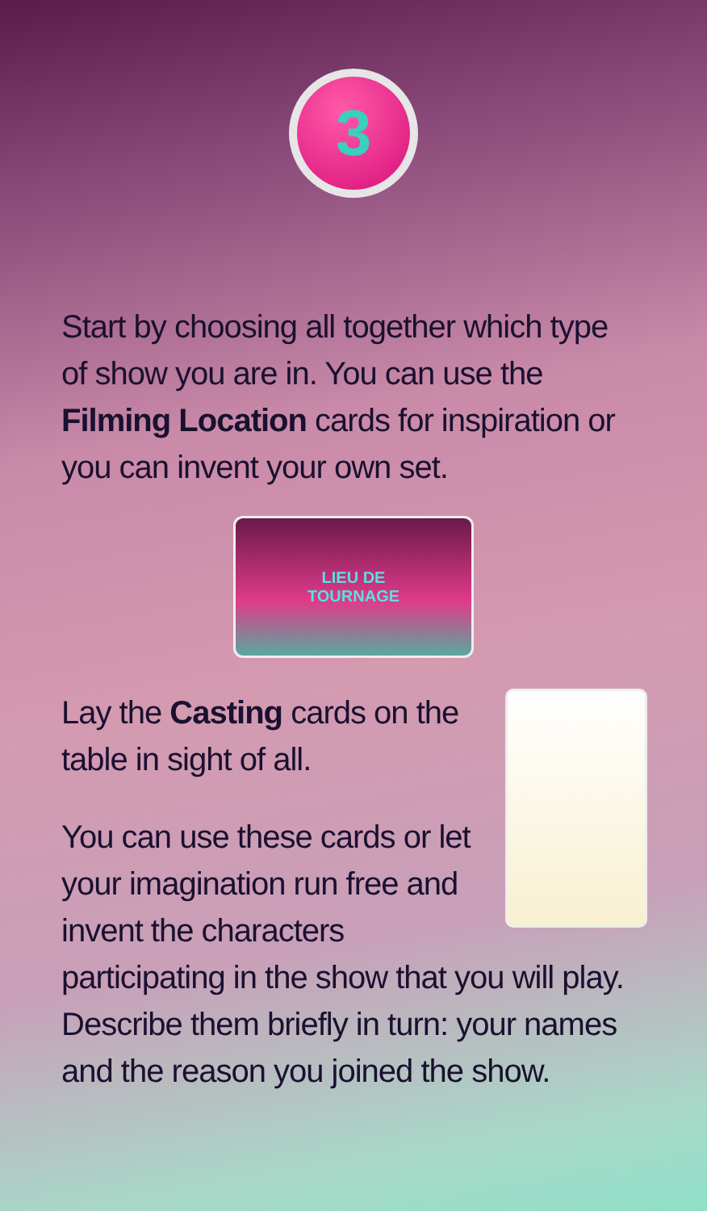3
Start by choosing all together which type of show you are in. You can use the Filming Location cards for inspiration or you can invent your own set.
LIEU DE
TOURNAGE
Lay the Casting cards on the table in sight of all.
You can use these cards or let your imagination run free and invent the characters participating in the show that you will play. Describe them briefly in turn: your names and the reason you joined the show.